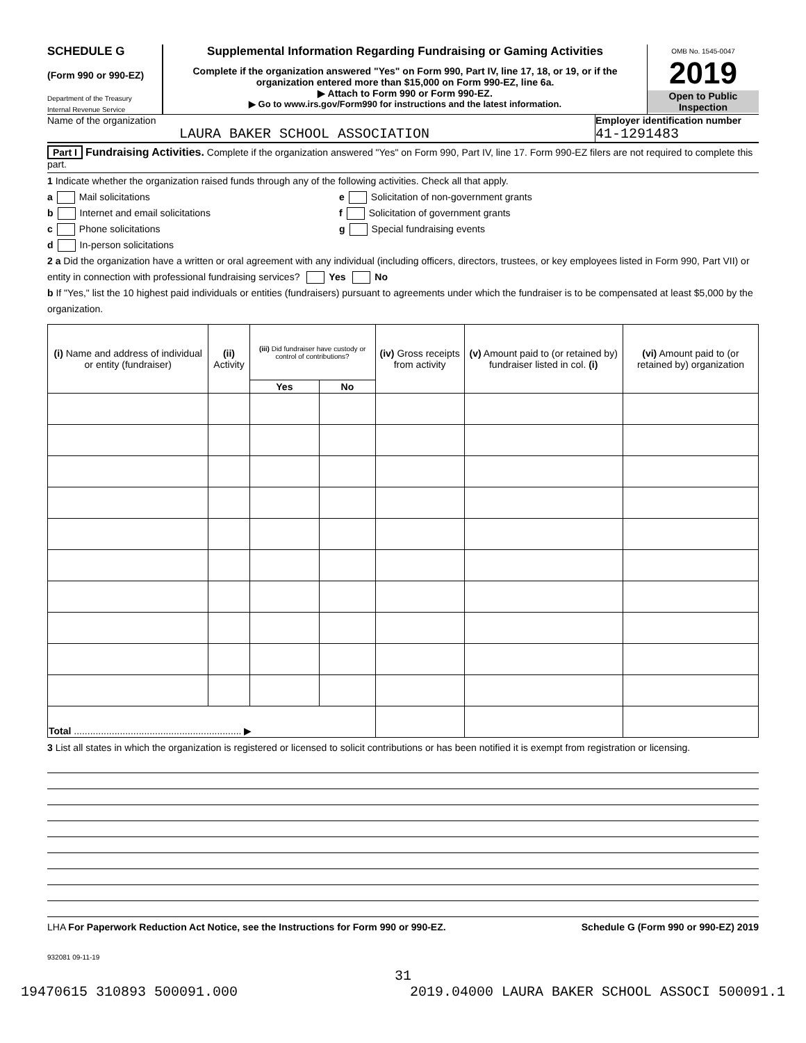SCHEDULE G
(Form 990 or 990-EZ)
Department of the Treasury
Internal Revenue Service
Supplemental Information Regarding Fundraising or Gaming Activities
Complete if the organization answered "Yes" on Form 990, Part IV, line 17, 18, or 19, or if the organization entered more than $15,000 on Form 990-EZ, line 6a.
▶ Attach to Form 990 or Form 990-EZ.
▶ Go to www.irs.gov/Form990 for instructions and the latest information.
OMB No. 1545-0047
2019
Open to Public Inspection
Name of the organization
LAURA BAKER SCHOOL ASSOCIATION
Employer identification number
41-1291483
Part I Fundraising Activities. Complete if the organization answered "Yes" on Form 990, Part IV, line 17. Form 990-EZ filers are not required to complete this part.
1 Indicate whether the organization raised funds through any of the following activities. Check all that apply.
a Mail solicitations
b Internet and email solicitations
c Phone solicitations
d In-person solicitations
e Solicitation of non-government grants
f Solicitation of government grants
g Special fundraising events
2 a Did the organization have a written or oral agreement with any individual (including officers, directors, trustees, or key employees listed in Form 990, Part VII) or entity in connection with professional fundraising services? Yes No
b If "Yes," list the 10 highest paid individuals or entities (fundraisers) pursuant to agreements under which the fundraiser is to be compensated at least $5,000 by the organization.
| (i) Name and address of individual or entity (fundraiser) | (ii) Activity | (iii) Did fundraiser have custody or control of contributions? | | (iv) Gross receipts from activity | (v) Amount paid to (or retained by) fundraiser listed in col. (i) | (vi) Amount paid to (or retained by) organization |
| --- | --- | --- | --- | --- | --- | --- |
| | | Yes | No | | | |
| Total .............................................................. ▶ | | | | | | |
3 List all states in which the organization is registered or licensed to solicit contributions or has been notified it is exempt from registration or licensing.
LHA For Paperwork Reduction Act Notice, see the Instructions for Form 990 or 990-EZ. Schedule G (Form 990 or 990-EZ) 2019
932081 09-11-19
31
19470615 310893 500091.000 2019.04000 LAURA BAKER SCHOOL ASSOCI 500091.1